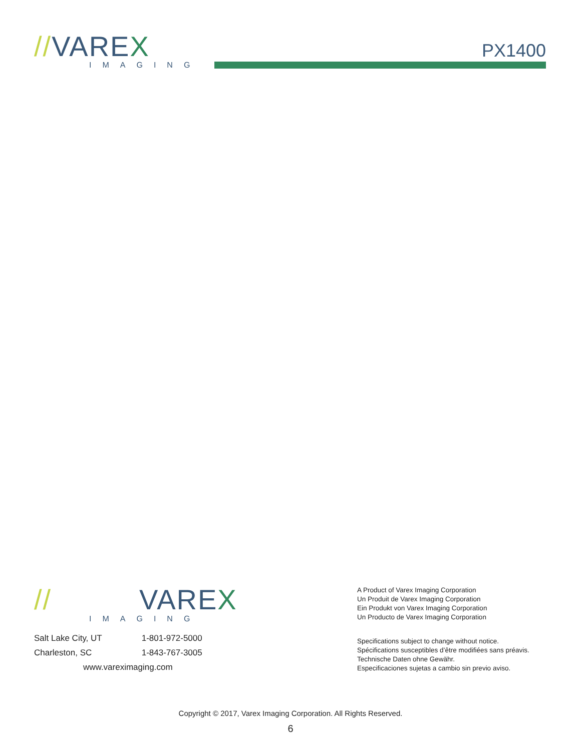//VAREX
IMAGING
PX1400
// VARE X
IMAGING
Salt Lake City, UT 1-801-972-5000
Charleston, SC 1-843-767-3005
www.vareximaging.com
A Product of Varex Imaging Corporation
Un Produit de Varex Imaging Corporation
Ein Produkt von Varex Imaging Corporation
Un Producto de Varex Imaging Corporation
Specifications subject to change without notice.
Spécifications susceptibles d’être modifiées sans préavis.
Technische Daten ohne Gewähr.
Especificaciones sujetas a cambio sin previo aviso.
Copyright © 2017, Varex Imaging Corporation. All Rights Reserved.
6